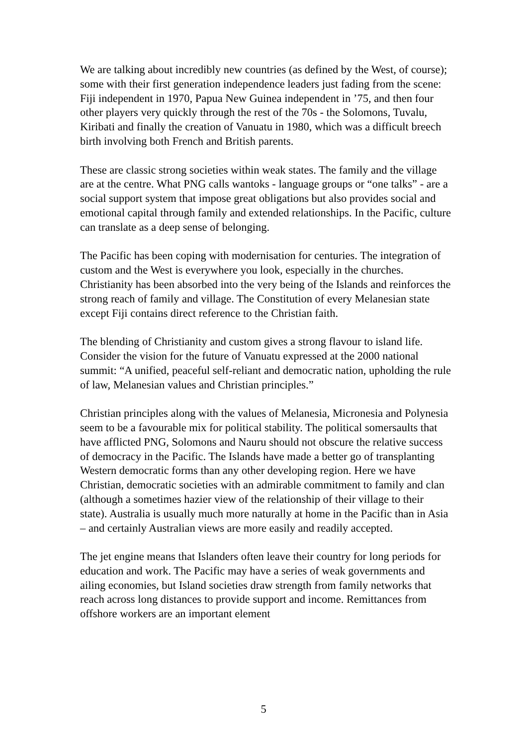We are talking about incredibly new countries (as defined by the West, of course); some with their first generation independence leaders just fading from the scene: Fiji independent in 1970, Papua New Guinea independent in ’75, and then four other players very quickly through the rest of the 70s - the Solomons, Tuvalu, Kiribati and finally the creation of Vanuatu in 1980, which was a difficult breech birth involving both French and British parents.
These are classic strong societies within weak states. The family and the village are at the centre. What PNG calls wantoks - language groups or “one talks” - are a social support system that impose great obligations but also provides social and emotional capital through family and extended relationships. In the Pacific, culture can translate as a deep sense of belonging.
The Pacific has been coping with modernisation for centuries. The integration of custom and the West is everywhere you look, especially in the churches. Christianity has been absorbed into the very being of the Islands and reinforces the strong reach of family and village. The Constitution of every Melanesian state except Fiji contains direct reference to the Christian faith.
The blending of Christianity and custom gives a strong flavour to island life. Consider the vision for the future of Vanuatu expressed at the 2000 national summit: “A unified, peaceful self-reliant and democratic nation, upholding the rule of law, Melanesian values and Christian principles.”
Christian principles along with the values of Melanesia, Micronesia and Polynesia seem to be a favourable mix for political stability. The political somersaults that have afflicted PNG, Solomons and Nauru should not obscure the relative success of democracy in the Pacific. The Islands have made a better go of transplanting Western democratic forms than any other developing region. Here we have Christian, democratic societies with an admirable commitment to family and clan (although a sometimes hazier view of the relationship of their village to their state). Australia is usually much more naturally at home in the Pacific than in Asia – and certainly Australian views are more easily and readily accepted.
The jet engine means that Islanders often leave their country for long periods for education and work. The Pacific may have a series of weak governments and ailing economies, but Island societies draw strength from family networks that reach across long distances to provide support and income. Remittances from offshore workers are an important element
5